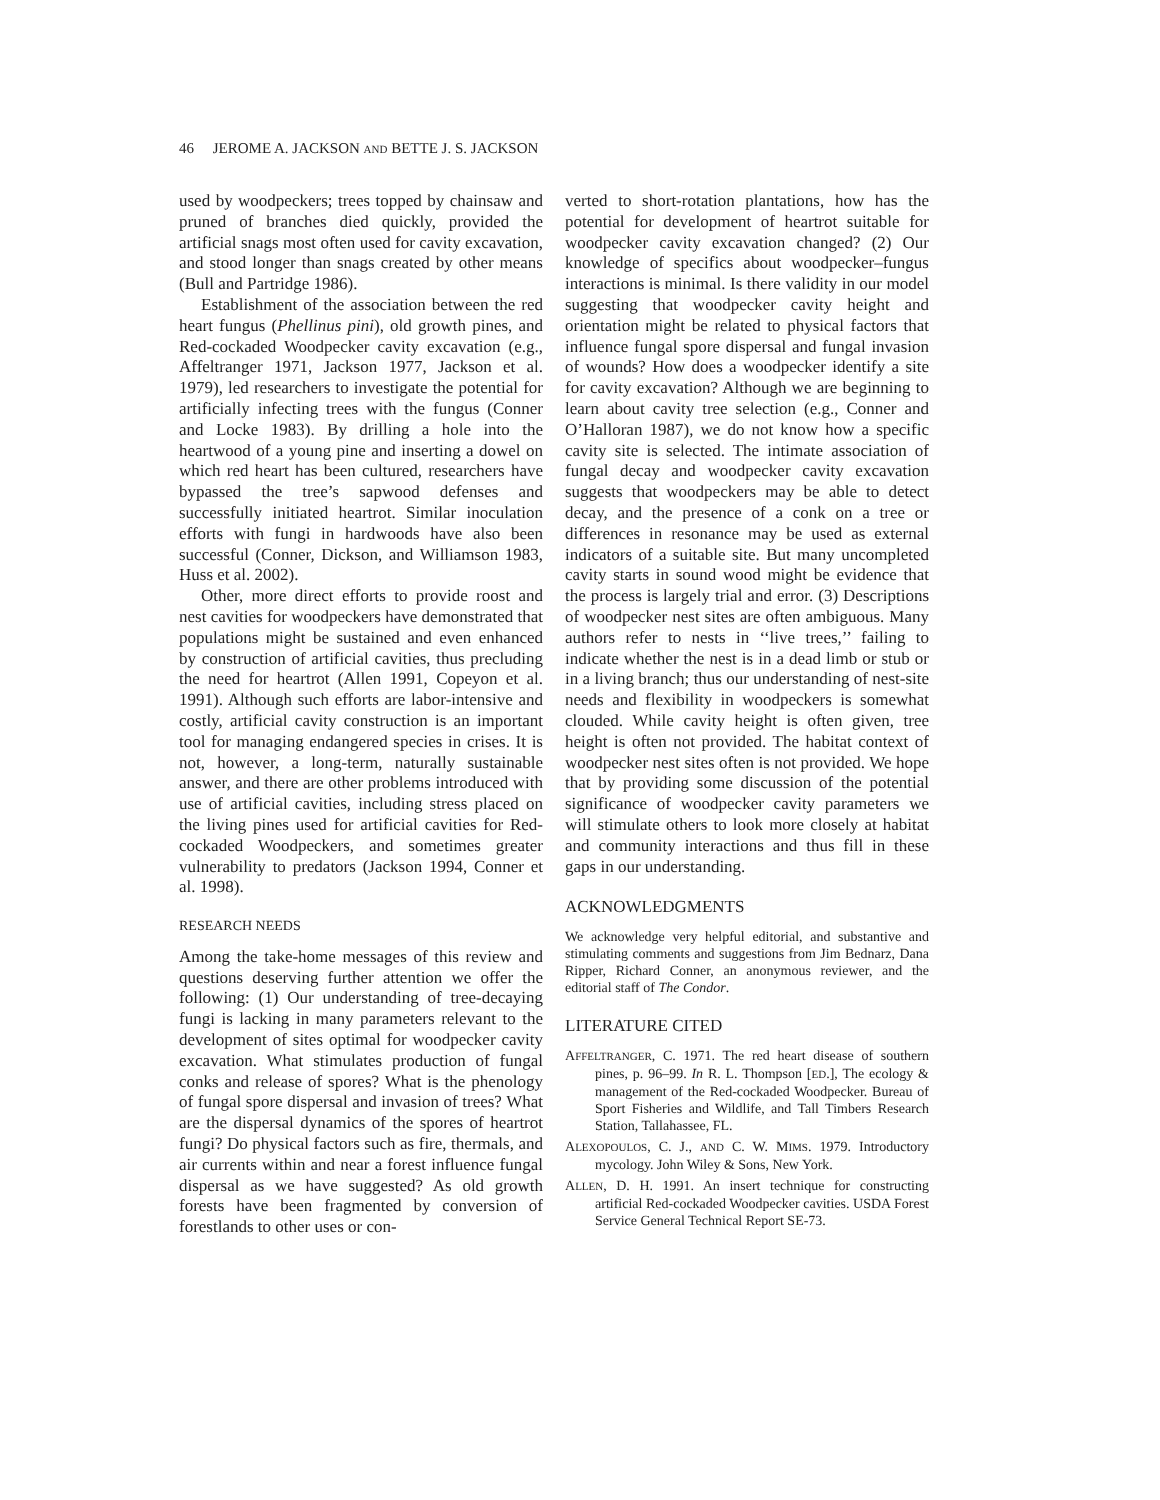46 JEROME A. JACKSON AND BETTE J. S. JACKSON
used by woodpeckers; trees topped by chainsaw and pruned of branches died quickly, provided the artificial snags most often used for cavity excavation, and stood longer than snags created by other means (Bull and Partridge 1986).
Establishment of the association between the red heart fungus (Phellinus pini), old growth pines, and Red-cockaded Woodpecker cavity excavation (e.g., Affeltranger 1971, Jackson 1977, Jackson et al. 1979), led researchers to investigate the potential for artificially infecting trees with the fungus (Conner and Locke 1983). By drilling a hole into the heartwood of a young pine and inserting a dowel on which red heart has been cultured, researchers have bypassed the tree’s sapwood defenses and successfully initiated heartrot. Similar inoculation efforts with fungi in hardwoods have also been successful (Conner, Dickson, and Williamson 1983, Huss et al. 2002).
Other, more direct efforts to provide roost and nest cavities for woodpeckers have demonstrated that populations might be sustained and even enhanced by construction of artificial cavities, thus precluding the need for heartrot (Allen 1991, Copeyon et al. 1991). Although such efforts are labor-intensive and costly, artificial cavity construction is an important tool for managing endangered species in crises. It is not, however, a long-term, naturally sustainable answer, and there are other problems introduced with use of artificial cavities, including stress placed on the living pines used for artificial cavities for Red-cockaded Woodpeckers, and sometimes greater vulnerability to predators (Jackson 1994, Conner et al. 1998).
RESEARCH NEEDS
Among the take-home messages of this review and questions deserving further attention we offer the following: (1) Our understanding of tree-decaying fungi is lacking in many parameters relevant to the development of sites optimal for woodpecker cavity excavation. What stimulates production of fungal conks and release of spores? What is the phenology of fungal spore dispersal and invasion of trees? What are the dispersal dynamics of the spores of heartrot fungi? Do physical factors such as fire, thermals, and air currents within and near a forest influence fungal dispersal as we have suggested? As old growth forests have been fragmented by conversion of forestlands to other uses or con-
verted to short-rotation plantations, how has the potential for development of heartrot suitable for woodpecker cavity excavation changed? (2) Our knowledge of specifics about woodpecker–fungus interactions is minimal. Is there validity in our model suggesting that woodpecker cavity height and orientation might be related to physical factors that influence fungal spore dispersal and fungal invasion of wounds? How does a woodpecker identify a site for cavity excavation? Although we are beginning to learn about cavity tree selection (e.g., Conner and O’Halloran 1987), we do not know how a specific cavity site is selected. The intimate association of fungal decay and woodpecker cavity excavation suggests that woodpeckers may be able to detect decay, and the presence of a conk on a tree or differences in resonance may be used as external indicators of a suitable site. But many uncompleted cavity starts in sound wood might be evidence that the process is largely trial and error. (3) Descriptions of woodpecker nest sites are often ambiguous. Many authors refer to nests in ‘‘live trees,’’ failing to indicate whether the nest is in a dead limb or stub or in a living branch; thus our understanding of nest-site needs and flexibility in woodpeckers is somewhat clouded. While cavity height is often given, tree height is often not provided. The habitat context of woodpecker nest sites often is not provided. We hope that by providing some discussion of the potential significance of woodpecker cavity parameters we will stimulate others to look more closely at habitat and community interactions and thus fill in these gaps in our understanding.
ACKNOWLEDGMENTS
We acknowledge very helpful editorial, and substantive and stimulating comments and suggestions from Jim Bednarz, Dana Ripper, Richard Conner, an anonymous reviewer, and the editorial staff of The Condor.
LITERATURE CITED
AFFELTRANGER, C. 1971. The red heart disease of southern pines, p. 96–99. In R. L. Thompson [ED.], The ecology & management of the Red-cockaded Woodpecker. Bureau of Sport Fisheries and Wildlife, and Tall Timbers Research Station, Tallahassee, FL.
ALEXOPOULOS, C. J., AND C. W. MIMS. 1979. Introductory mycology. John Wiley & Sons, New York.
ALLEN, D. H. 1991. An insert technique for constructing artificial Red-cockaded Woodpecker cavities. USDA Forest Service General Technical Report SE-73.